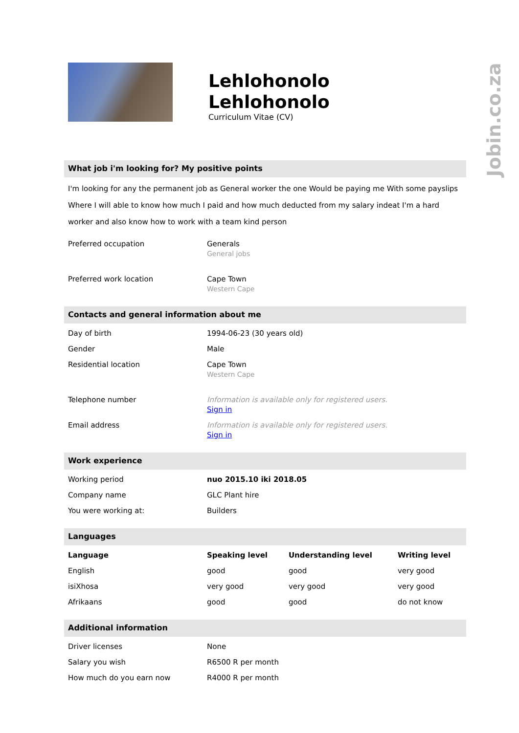Jobin.co.za
Lehlohonolo
Lehlohonolo
Curriculum Vitae (CV)
What job i'm looking for? My positive points
I'm looking for any the permanent job as General worker the one Would be paying me With some payslips Where I will able to know how much I paid and how much deducted from my salary indeat I'm a hard worker and also know how to work with a team kind person
| Preferred occupation | Generals General jobs |
| Preferred work location | Cape Town Western Cape |
Contacts and general information about me
| Day of birth | 1994-06-23 (30 years old) |
| Gender | Male |
| Residential location | Cape Town Western Cape |
| Telephone number | Information is available only for registered users. Sign in |
| Email address | Information is available only for registered users. Sign in |
Work experience
| Working period | nuo 2015.10 iki 2018.05 |
| Company name | GLC Plant hire |
| You were working at: | Builders |
Languages
| Language | Speaking level | Understanding level | Writing level |
| --- | --- | --- | --- |
| English | good | good | very good |
| isiXhosa | very good | very good | very good |
| Afrikaans | good | good | do not know |
Additional information
| Driver licenses | None |
| Salary you wish | R6500 R per month |
| How much do you earn now | R4000 R per month |